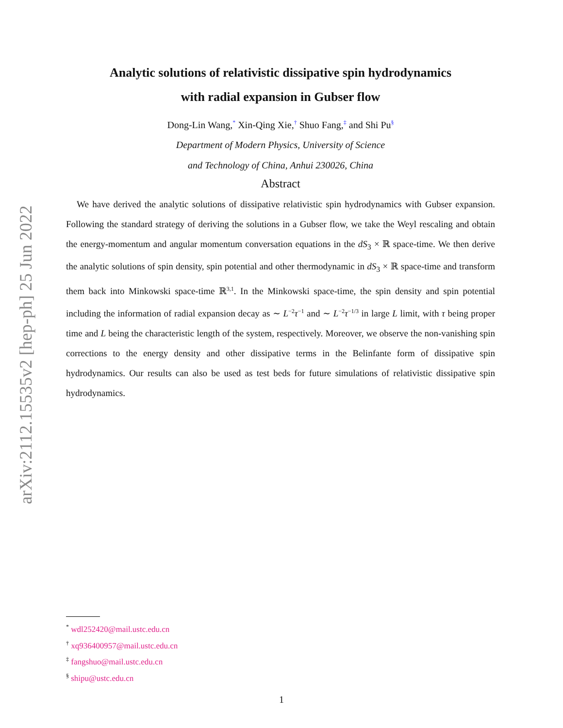arXiv:2112.15535v2 [hep-ph] 25 Jun 2022
Analytic solutions of relativistic dissipative spin hydrodynamics
with radial expansion in Gubser flow
Dong-Lin Wang,<sup>*</sup> Xin-Qing Xie,<sup>†</sup> Shuo Fang,<sup>‡</sup> and Shi Pu<sup>§</sup>
Department of Modern Physics, University of Science
and Technology of China, Anhui 230026, China
Abstract
We have derived the analytic solutions of dissipative relativistic spin hydrodynamics with Gubser expansion. Following the standard strategy of deriving the solutions in a Gubser flow, we take the Weyl rescaling and obtain the energy-momentum and angular momentum conversation equations in the dS<sub>3</sub> × ℝ space-time. We then derive the analytic solutions of spin density, spin potential and other thermodynamic in dS<sub>3</sub> × ℝ space-time and transform them back into Minkowski space-time ℝ<sup>3,1</sup>. In the Minkowski space-time, the spin density and spin potential including the information of radial expansion decay as ∼ L<sup>−2</sup>τ<sup>−1</sup> and ∼ L<sup>−2</sup>τ<sup>−1/3</sup> in large L limit, with τ being proper time and L being the characteristic length of the system, respectively. Moreover, we observe the non-vanishing spin corrections to the energy density and other dissipative terms in the Belinfante form of dissipative spin hydrodynamics. Our results can also be used as test beds for future simulations of relativistic dissipative spin hydrodynamics.
<sup>*</sup> wdl252420@mail.ustc.edu.cn
<sup>†</sup> xq936400957@mail.ustc.edu.cn
<sup>‡</sup> fangshuo@mail.ustc.edu.cn
<sup>§</sup> shipu@ustc.edu.cn
1